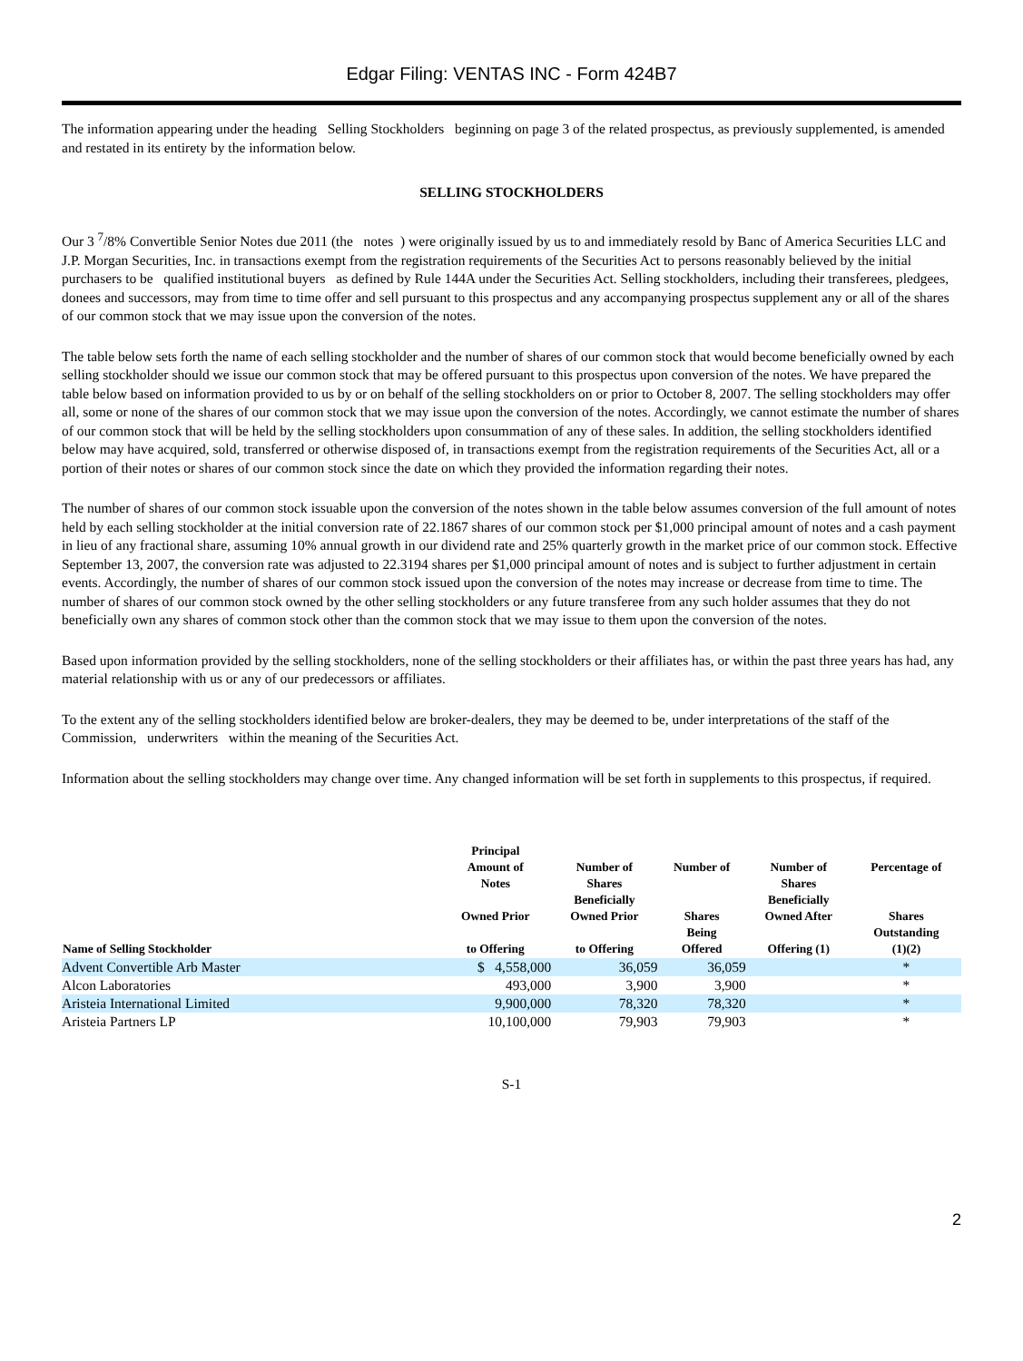Edgar Filing: VENTAS INC - Form 424B7
The information appearing under the heading Selling Stockholders beginning on page 3 of the related prospectus, as previously supplemented, is amended and restated in its entirety by the information below.
SELLING STOCKHOLDERS
Our 3 <sup>7</sup>/8% Convertible Senior Notes due 2011 (the notes ) were originally issued by us to and immediately resold by Banc of America Securities LLC and J.P. Morgan Securities, Inc. in transactions exempt from the registration requirements of the Securities Act to persons reasonably believed by the initial purchasers to be qualified institutional buyers as defined by Rule 144A under the Securities Act. Selling stockholders, including their transferees, pledgees, donees and successors, may from time to time offer and sell pursuant to this prospectus and any accompanying prospectus supplement any or all of the shares of our common stock that we may issue upon the conversion of the notes.
The table below sets forth the name of each selling stockholder and the number of shares of our common stock that would become beneficially owned by each selling stockholder should we issue our common stock that may be offered pursuant to this prospectus upon conversion of the notes. We have prepared the table below based on information provided to us by or on behalf of the selling stockholders on or prior to October 8, 2007. The selling stockholders may offer all, some or none of the shares of our common stock that we may issue upon the conversion of the notes. Accordingly, we cannot estimate the number of shares of our common stock that will be held by the selling stockholders upon consummation of any of these sales. In addition, the selling stockholders identified below may have acquired, sold, transferred or otherwise disposed of, in transactions exempt from the registration requirements of the Securities Act, all or a portion of their notes or shares of our common stock since the date on which they provided the information regarding their notes.
The number of shares of our common stock issuable upon the conversion of the notes shown in the table below assumes conversion of the full amount of notes held by each selling stockholder at the initial conversion rate of 22.1867 shares of our common stock per $1,000 principal amount of notes and a cash payment in lieu of any fractional share, assuming 10% annual growth in our dividend rate and 25% quarterly growth in the market price of our common stock. Effective September 13, 2007, the conversion rate was adjusted to 22.3194 shares per $1,000 principal amount of notes and is subject to further adjustment in certain events. Accordingly, the number of shares of our common stock issued upon the conversion of the notes may increase or decrease from time to time. The number of shares of our common stock owned by the other selling stockholders or any future transferee from any such holder assumes that they do not beneficially own any shares of common stock other than the common stock that we may issue to them upon the conversion of the notes.
Based upon information provided by the selling stockholders, none of the selling stockholders or their affiliates has, or within the past three years has had, any material relationship with us or any of our predecessors or affiliates.
To the extent any of the selling stockholders identified below are broker-dealers, they may be deemed to be, under interpretations of the staff of the Commission, underwriters within the meaning of the Securities Act.
Information about the selling stockholders may change over time. Any changed information will be set forth in supplements to this prospectus, if required.
| Name of Selling Stockholder | Principal Amount of Notes Owned Prior to Offering | Number of Shares Beneficially Owned Prior to Offering | Number of Shares Being Offered | Number of Shares Beneficially Owned After Offering (1) | Percentage of Shares Outstanding (1)(2) |
| --- | --- | --- | --- | --- | --- |
| Advent Convertible Arb Master | $ 4,558,000 | 36,059 | 36,059 | | * |
| Alcon Laboratories | 493,000 | 3,900 | 3,900 | | * |
| Aristeia International Limited | 9,900,000 | 78,320 | 78,320 | | * |
| Aristeia Partners LP | 10,100,000 | 79,903 | 79,903 | | * |
S-1
2